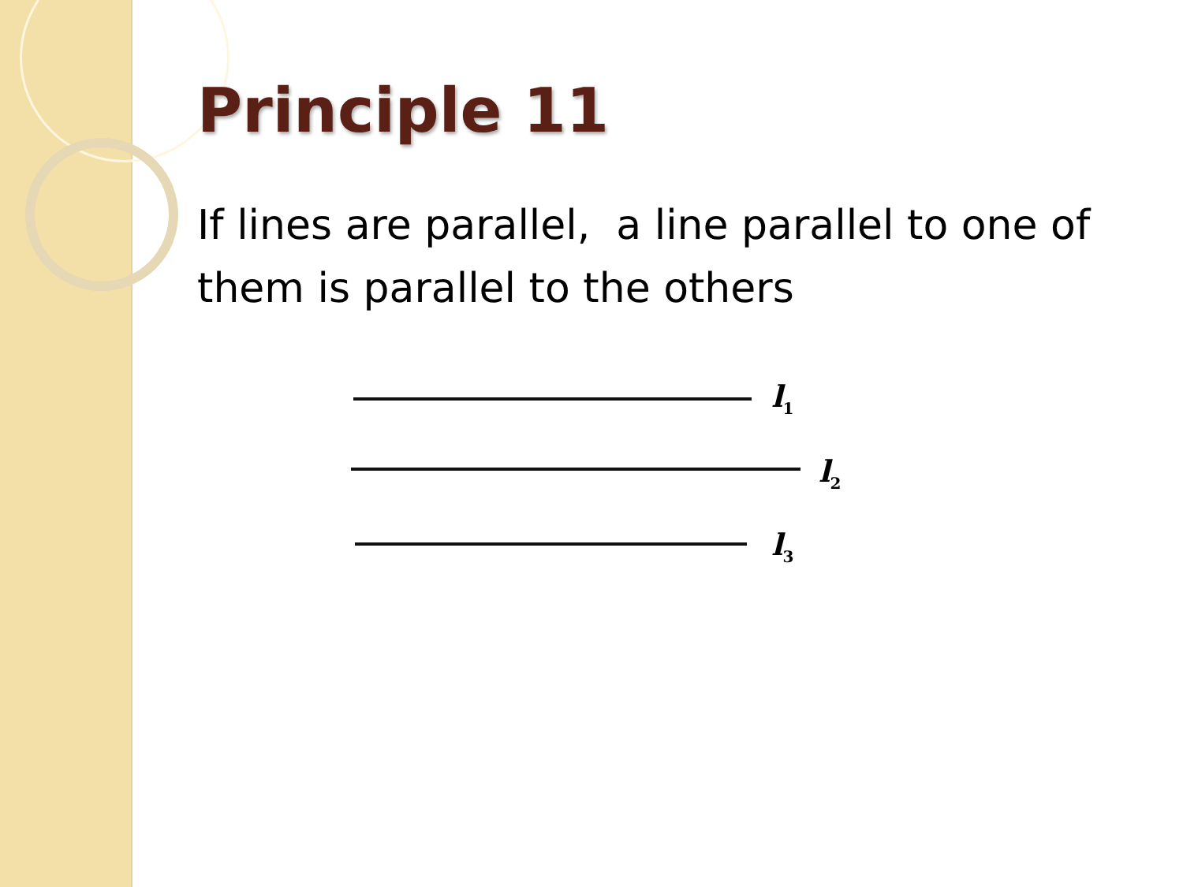Principle 11
If lines are parallel, a line parallel to one of them is parallel to the others
l<sub>1</sub>
l<sub>2</sub>
l<sub>3</sub>